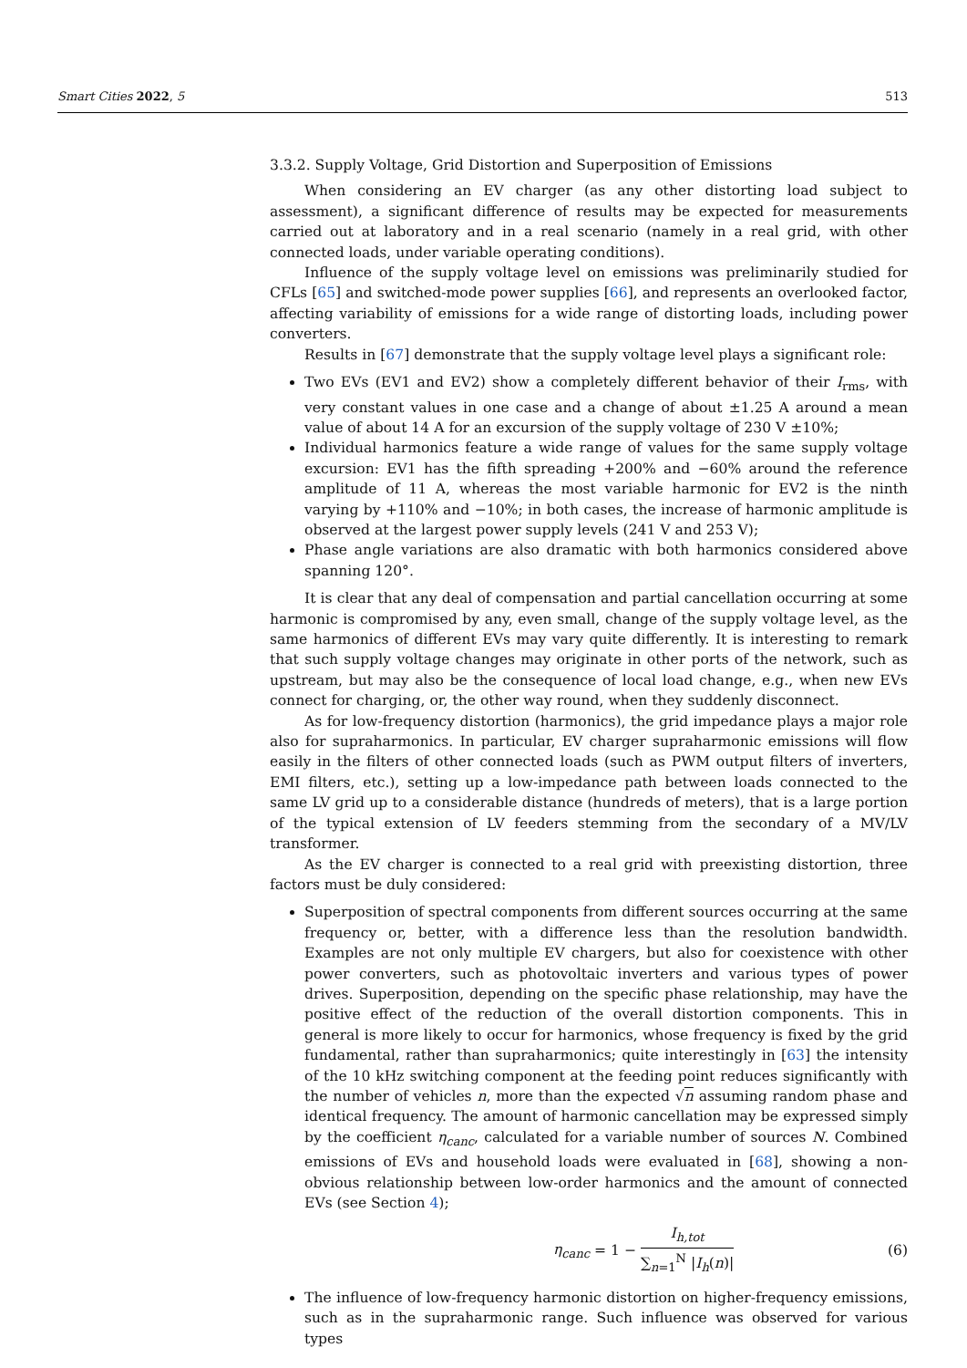Smart Cities 2022, 5 513
3.3.2. Supply Voltage, Grid Distortion and Superposition of Emissions
When considering an EV charger (as any other distorting load subject to assessment), a significant difference of results may be expected for measurements carried out at laboratory and in a real scenario (namely in a real grid, with other connected loads, under variable operating conditions).
Influence of the supply voltage level on emissions was preliminarily studied for CFLs [65] and switched-mode power supplies [66], and represents an overlooked factor, affecting variability of emissions for a wide range of distorting loads, including power converters.
Results in [67] demonstrate that the supply voltage level plays a significant role:
Two EVs (EV1 and EV2) show a completely different behavior of their I<sub>rms</sub>, with very constant values in one case and a change of about ±1.25 A around a mean value of about 14 A for an excursion of the supply voltage of 230 V ±10%;
Individual harmonics feature a wide range of values for the same supply voltage excursion: EV1 has the fifth spreading +200% and −60% around the reference amplitude of 11 A, whereas the most variable harmonic for EV2 is the ninth varying by +110% and −10%; in both cases, the increase of harmonic amplitude is observed at the largest power supply levels (241 V and 253 V);
Phase angle variations are also dramatic with both harmonics considered above spanning 120°.
It is clear that any deal of compensation and partial cancellation occurring at some harmonic is compromised by any, even small, change of the supply voltage level, as the same harmonics of different EVs may vary quite differently. It is interesting to remark that such supply voltage changes may originate in other ports of the network, such as upstream, but may also be the consequence of local load change, e.g., when new EVs connect for charging, or, the other way round, when they suddenly disconnect.
As for low-frequency distortion (harmonics), the grid impedance plays a major role also for supraharmonics. In particular, EV charger supraharmonic emissions will flow easily in the filters of other connected loads (such as PWM output filters of inverters, EMI filters, etc.), setting up a low-impedance path between loads connected to the same LV grid up to a considerable distance (hundreds of meters), that is a large portion of the typical extension of LV feeders stemming from the secondary of a MV/LV transformer.
As the EV charger is connected to a real grid with preexisting distortion, three factors must be duly considered:
Superposition of spectral components from different sources occurring at the same frequency or, better, with a difference less than the resolution bandwidth. Examples are not only multiple EV chargers, but also for coexistence with other power converters, such as photovoltaic inverters and various types of power drives. Superposition, depending on the specific phase relationship, may have the positive effect of the reduction of the overall distortion components. This in general is more likely to occur for harmonics, whose frequency is fixed by the grid fundamental, rather than supraharmonics; quite interestingly in [63] the intensity of the 10 kHz switching component at the feeding point reduces significantly with the number of vehicles n, more than the expected √n assuming random phase and identical frequency. The amount of harmonic cancellation may be expressed simply by the coefficient η<sub>canc</sub>, calculated for a variable number of sources N. Combined emissions of EVs and household loads were evaluated in [68], showing a non-obvious relationship between low-order harmonics and the amount of connected EVs (see Section 4);
η<sub>canc</sub> = 1 − I<sub>h,tot</sub> ∑<sub>n=1</sub><sup>N</sup> |I<sub>h</sub>(n)| (6)
The influence of low-frequency harmonic distortion on higher-frequency emissions, such as in the supraharmonic range. Such influence was observed for various types